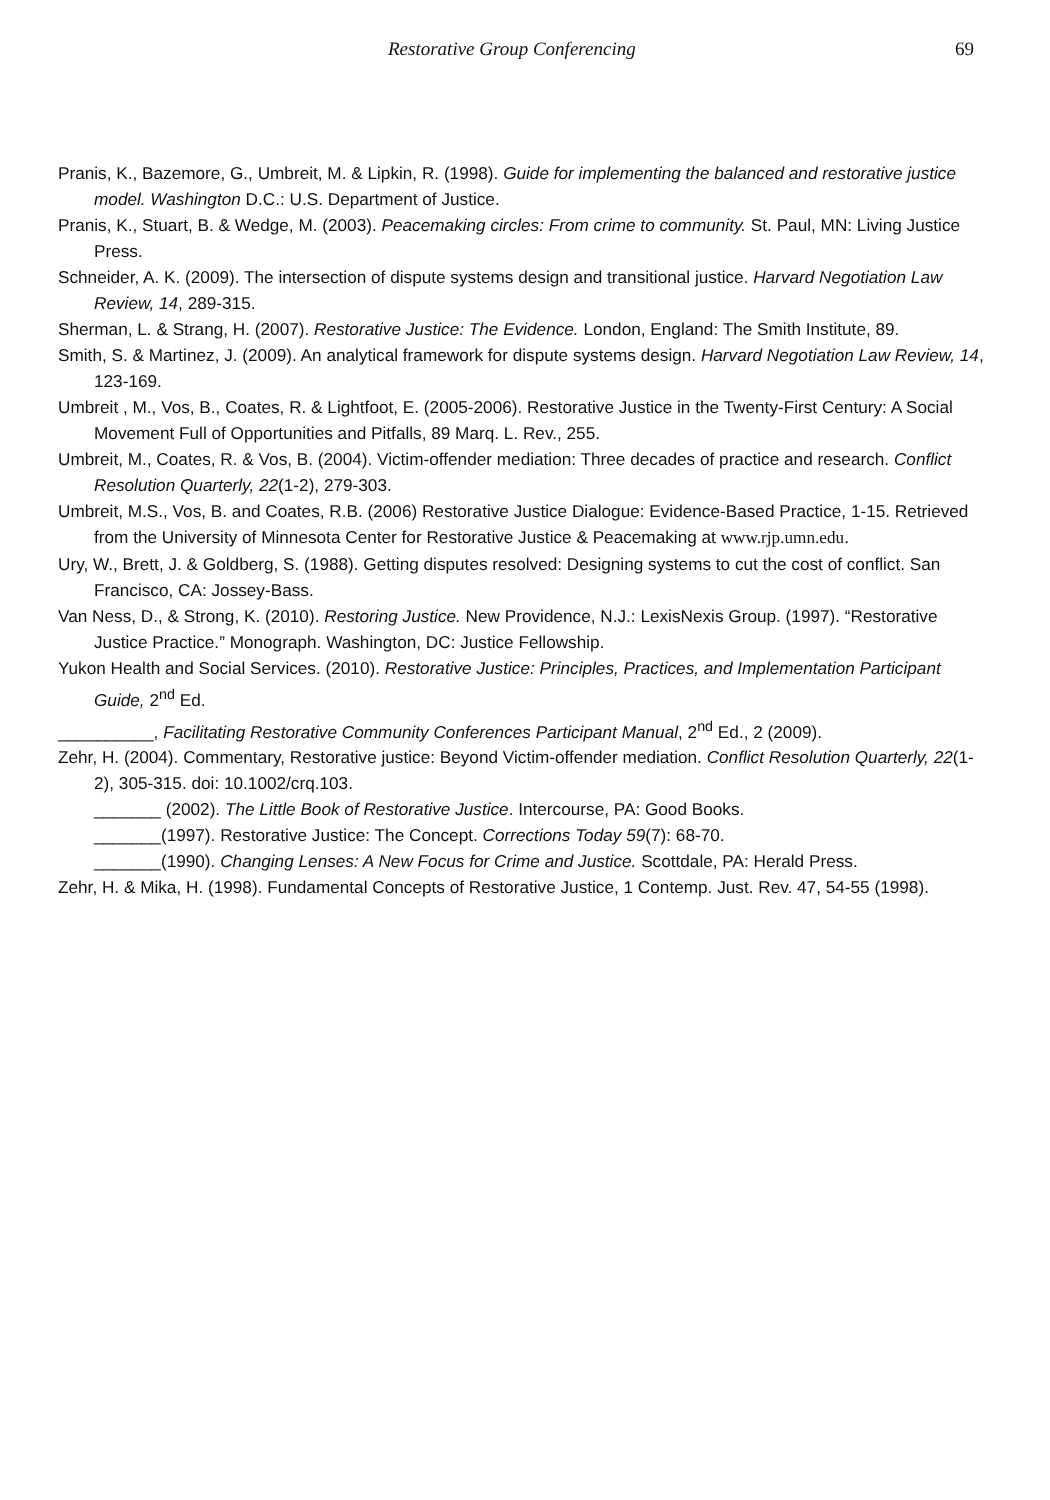Restorative Group Conferencing 69
Pranis, K., Bazemore, G., Umbreit, M. & Lipkin, R. (1998). Guide for implementing the balanced and restorative justice model. Washington D.C.: U.S. Department of Justice.
Pranis, K., Stuart, B. & Wedge, M. (2003). Peacemaking circles: From crime to community. St. Paul, MN: Living Justice Press.
Schneider, A. K. (2009). The intersection of dispute systems design and transitional justice. Harvard Negotiation Law Review, 14, 289-315.
Sherman, L. & Strang, H. (2007). Restorative Justice: The Evidence. London, England: The Smith Institute, 89.
Smith, S. & Martinez, J. (2009). An analytical framework for dispute systems design. Harvard Negotiation Law Review, 14, 123-169.
Umbreit , M., Vos, B., Coates, R. & Lightfoot, E. (2005-2006). Restorative Justice in the Twenty-First Century: A Social Movement Full of Opportunities and Pitfalls, 89 Marq. L. Rev., 255.
Umbreit, M., Coates, R. & Vos, B. (2004). Victim-offender mediation: Three decades of practice and research. Conflict Resolution Quarterly, 22(1-2), 279-303.
Umbreit, M.S., Vos, B. and Coates, R.B. (2006) Restorative Justice Dialogue: Evidence-Based Practice, 1-15. Retrieved from the University of Minnesota Center for Restorative Justice & Peacemaking at www.rjp.umn.edu.
Ury, W., Brett, J. & Goldberg, S. (1988). Getting disputes resolved: Designing systems to cut the cost of conflict. San Francisco, CA: Jossey-Bass.
Van Ness, D., & Strong, K. (2010). Restoring Justice. New Providence, N.J.: LexisNexis Group. (1997). “Restorative Justice Practice.” Monograph. Washington, DC: Justice Fellowship.
Yukon Health and Social Services. (2010). Restorative Justice: Principles, Practices, and Implementation Participant Guide, 2<sup>nd</sup> Ed.
__________, Facilitating Restorative Community Conferences Participant Manual, 2<sup>nd</sup> Ed., 2 (2009).
Zehr, H. (2004). Commentary, Restorative justice: Beyond Victim-offender mediation. Conflict Resolution Quarterly, 22(1-2), 305-315. doi: 10.1002/crq.103.
_______ (2002). The Little Book of Restorative Justice. Intercourse, PA: Good Books.
_______(1997). Restorative Justice: The Concept. Corrections Today 59(7): 68-70.
_______(1990). Changing Lenses: A New Focus for Crime and Justice. Scottdale, PA: Herald Press.
Zehr, H. & Mika, H. (1998). Fundamental Concepts of Restorative Justice, 1 Contemp. Just. Rev. 47, 54-55 (1998).